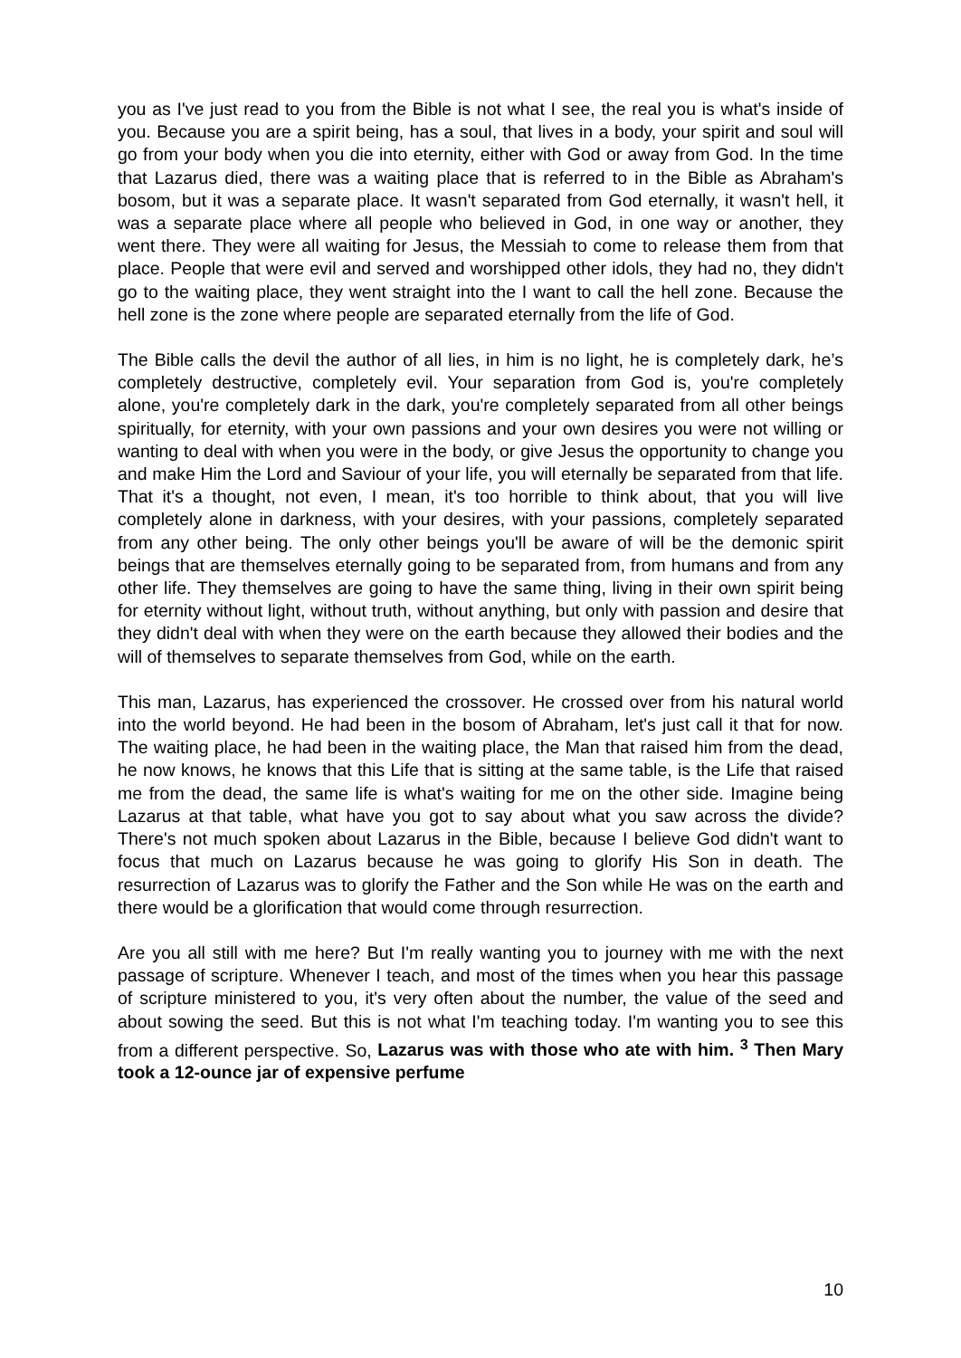you as I've just read to you from the Bible is not what I see, the real you is what's inside of you. Because you are a spirit being, has a soul, that lives in a body, your spirit and soul will go from your body when you die into eternity, either with God or away from God. In the time that Lazarus died, there was a waiting place that is referred to in the Bible as Abraham's bosom, but it was a separate place. It wasn't separated from God eternally, it wasn't hell, it was a separate place where all people who believed in God, in one way or another, they went there. They were all waiting for Jesus, the Messiah to come to release them from that place. People that were evil and served and worshipped other idols, they had no, they didn't go to the waiting place, they went straight into the I want to call the hell zone. Because the hell zone is the zone where people are separated eternally from the life of God.
The Bible calls the devil the author of all lies, in him is no light, he is completely dark, he’s completely destructive, completely evil. Your separation from God is, you're completely alone, you're completely dark in the dark, you're completely separated from all other beings spiritually, for eternity, with your own passions and your own desires you were not willing or wanting to deal with when you were in the body, or give Jesus the opportunity to change you and make Him the Lord and Saviour of your life, you will eternally be separated from that life. That it's a thought, not even, I mean, it's too horrible to think about, that you will live completely alone in darkness, with your desires, with your passions, completely separated from any other being. The only other beings you'll be aware of will be the demonic spirit beings that are themselves eternally going to be separated from, from humans and from any other life. They themselves are going to have the same thing, living in their own spirit being for eternity without light, without truth, without anything, but only with passion and desire that they didn't deal with when they were on the earth because they allowed their bodies and the will of themselves to separate themselves from God, while on the earth.
This man, Lazarus, has experienced the crossover. He crossed over from his natural world into the world beyond. He had been in the bosom of Abraham, let's just call it that for now. The waiting place, he had been in the waiting place, the Man that raised him from the dead, he now knows, he knows that this Life that is sitting at the same table, is the Life that raised me from the dead, the same life is what's waiting for me on the other side. Imagine being Lazarus at that table, what have you got to say about what you saw across the divide? There's not much spoken about Lazarus in the Bible, because I believe God didn't want to focus that much on Lazarus because he was going to glorify His Son in death. The resurrection of Lazarus was to glorify the Father and the Son while He was on the earth and there would be a glorification that would come through resurrection.
Are you all still with me here? But I'm really wanting you to journey with me with the next passage of scripture. Whenever I teach, and most of the times when you hear this passage of scripture ministered to you, it's very often about the number, the value of the seed and about sowing the seed. But this is not what I'm teaching today. I'm wanting you to see this from a different perspective. So, Lazarus was with those who ate with him. <sup>3</sup> Then Mary took a 12-ounce jar of expensive perfume
10